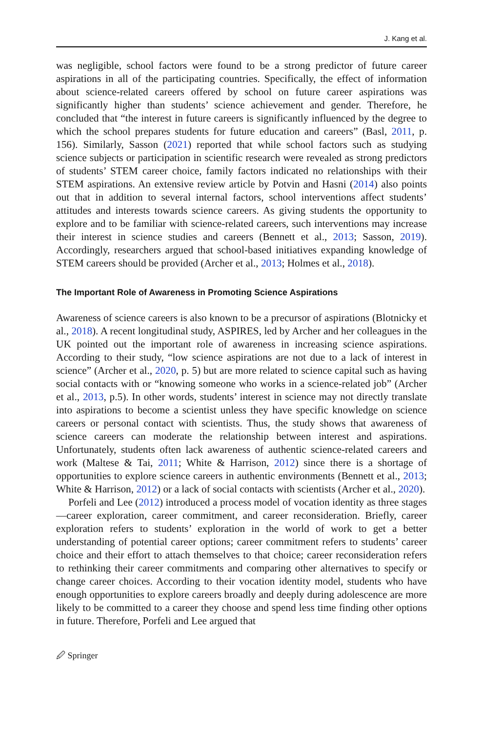J. Kang et al.
was negligible, school factors were found to be a strong predictor of future career aspirations in all of the participating countries. Specifically, the effect of information about science-related careers offered by school on future career aspirations was significantly higher than students’ science achievement and gender. Therefore, he concluded that “the interest in future careers is significantly influenced by the degree to which the school prepares students for future education and careers” (Basl, 2011, p. 156). Similarly, Sasson (2021) reported that while school factors such as studying science subjects or participation in scientific research were revealed as strong predictors of students’ STEM career choice, family factors indicated no relationships with their STEM aspirations. An extensive review article by Potvin and Hasni (2014) also points out that in addition to several internal factors, school interventions affect students’ attitudes and interests towards science careers. As giving students the opportunity to explore and to be familiar with science-related careers, such interventions may increase their interest in science studies and careers (Bennett et al., 2013; Sasson, 2019). Accordingly, researchers argued that school-based initiatives expanding knowledge of STEM careers should be provided (Archer et al., 2013; Holmes et al., 2018).
The Important Role of Awareness in Promoting Science Aspirations
Awareness of science careers is also known to be a precursor of aspirations (Blotnicky et al., 2018). A recent longitudinal study, ASPIRES, led by Archer and her colleagues in the UK pointed out the important role of awareness in increasing science aspirations. According to their study, “low science aspirations are not due to a lack of interest in science” (Archer et al., 2020, p. 5) but are more related to science capital such as having social contacts with or “knowing someone who works in a science-related job” (Archer et al., 2013, p.5). In other words, students’ interest in science may not directly translate into aspirations to become a scientist unless they have specific knowledge on science careers or personal contact with scientists. Thus, the study shows that awareness of science careers can moderate the relationship between interest and aspirations. Unfortunately, students often lack awareness of authentic science-related careers and work (Maltese & Tai, 2011; White & Harrison, 2012) since there is a shortage of opportunities to explore science careers in authentic environments (Bennett et al., 2013; White & Harrison, 2012) or a lack of social contacts with scientists (Archer et al., 2020).
Porfeli and Lee (2012) introduced a process model of vocation identity as three stages—career exploration, career commitment, and career reconsideration. Briefly, career exploration refers to students’ exploration in the world of work to get a better understanding of potential career options; career commitment refers to students’ career choice and their effort to attach themselves to that choice; career reconsideration refers to rethinking their career commitments and comparing other alternatives to specify or change career choices. According to their vocation identity model, students who have enough opportunities to explore careers broadly and deeply during adolescence are more likely to be committed to a career they choose and spend less time finding other options in future. Therefore, Porfeli and Lee argued that
🖉 Springer